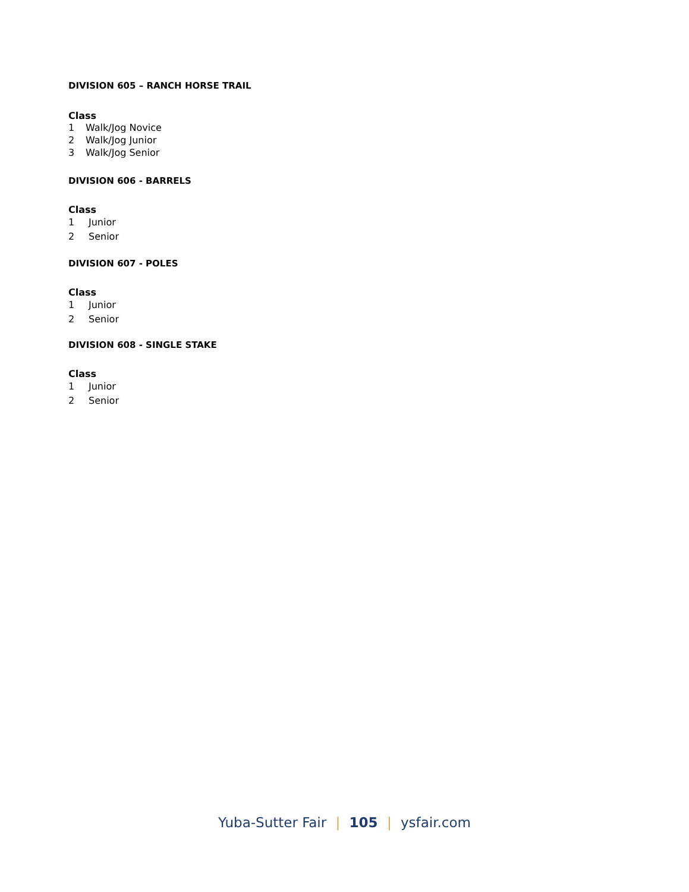DIVISION 605 – RANCH HORSE TRAIL
Class
1 Walk/Jog Novice
2 Walk/Jog Junior
3 Walk/Jog Senior
DIVISION 606 - BARRELS
Class
1 Junior
2 Senior
DIVISION 607 - POLES
Class
1 Junior
2 Senior
DIVISION 608 - SINGLE STAKE
Class
1 Junior
2 Senior
Yuba-Sutter Fair | 105 | ysfair.com